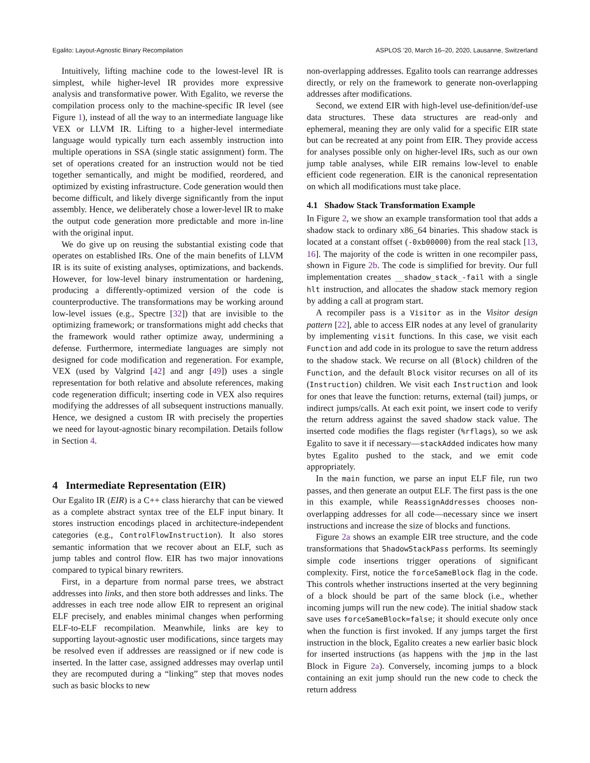Egalito: Layout-Agnostic Binary Recompilation ASPLOS ’20, March 16–20, 2020, Lausanne, Switzerland
Intuitively, lifting machine code to the lowest-level IR is simplest, while higher-level IR provides more expressive analysis and transformative power. With Egalito, we reverse the compilation process only to the machine-specific IR level (see Figure 1), instead of all the way to an intermediate language like VEX or LLVM IR. Lifting to a higher-level intermediate language would typically turn each assembly instruction into multiple operations in SSA (single static assignment) form. The set of operations created for an instruction would not be tied together semantically, and might be modified, reordered, and optimized by existing infrastructure. Code generation would then become difficult, and likely diverge significantly from the input assembly. Hence, we deliberately chose a lower-level IR to make the output code generation more predictable and more in-line with the original input.
We do give up on reusing the substantial existing code that operates on established IRs. One of the main benefits of LLVM IR is its suite of existing analyses, optimizations, and backends. However, for low-level binary instrumentation or hardening, producing a differently-optimized version of the code is counterproductive. The transformations may be working around low-level issues (e.g., Spectre [32]) that are invisible to the optimizing framework; or transformations might add checks that the framework would rather optimize away, undermining a defense. Furthermore, intermediate languages are simply not designed for code modification and regeneration. For example, VEX (used by Valgrind [42] and angr [49]) uses a single representation for both relative and absolute references, making code regeneration difficult; inserting code in VEX also requires modifying the addresses of all subsequent instructions manually. Hence, we designed a custom IR with precisely the properties we need for layout-agnostic binary recompilation. Details follow in Section 4.
4 Intermediate Representation (EIR)
Our Egalito IR (EIR) is a C++ class hierarchy that can be viewed as a complete abstract syntax tree of the ELF input binary. It stores instruction encodings placed in architecture-independent categories (e.g., ControlFlowInstruction). It also stores semantic information that we recover about an ELF, such as jump tables and control flow. EIR has two major innovations compared to typical binary rewriters.
First, in a departure from normal parse trees, we abstract addresses into links, and then store both addresses and links. The addresses in each tree node allow EIR to represent an original ELF precisely, and enables minimal changes when performing ELF-to-ELF recompilation. Meanwhile, links are key to supporting layout-agnostic user modifications, since targets may be resolved even if addresses are reassigned or if new code is inserted. In the latter case, assigned addresses may overlap until they are recomputed during a “linking” step that moves nodes such as basic blocks to new
non-overlapping addresses. Egalito tools can rearrange addresses directly, or rely on the framework to generate non-overlapping addresses after modifications.
Second, we extend EIR with high-level use-definition/def-use data structures. These data structures are read-only and ephemeral, meaning they are only valid for a specific EIR state but can be recreated at any point from EIR. They provide access for analyses possible only on higher-level IRs, such as our own jump table analyses, while EIR remains low-level to enable efficient code regeneration. EIR is the canonical representation on which all modifications must take place.
4.1 Shadow Stack Transformation Example
In Figure 2, we show an example transformation tool that adds a shadow stack to ordinary x86_64 binaries. This shadow stack is located at a constant offset (-0xb00000) from the real stack [13, 16]. The majority of the code is written in one recompiler pass, shown in Figure 2b. The code is simplified for brevity. Our full implementation creates __shadow_stack_-fail with a single hlt instruction, and allocates the shadow stack memory region by adding a call at program start.
A recompiler pass is a Visitor as in the Visitor design pattern [22], able to access EIR nodes at any level of granularity by implementing visit functions. In this case, we visit each Function and add code in its prologue to save the return address to the shadow stack. We recurse on all (Block) children of the Function, and the default Block visitor recurses on all of its (Instruction) children. We visit each Instruction and look for ones that leave the function: returns, external (tail) jumps, or indirect jumps/calls. At each exit point, we insert code to verify the return address against the saved shadow stack value. The inserted code modifies the flags register (%rflags), so we ask Egalito to save it if necessary—stackAdded indicates how many bytes Egalito pushed to the stack, and we emit code appropriately.
In the main function, we parse an input ELF file, run two passes, and then generate an output ELF. The first pass is the one in this example, while ReassignAddresses chooses non-overlapping addresses for all code—necessary since we insert instructions and increase the size of blocks and functions.
Figure 2a shows an example EIR tree structure, and the code transformations that ShadowStackPass performs. Its seemingly simple code insertions trigger operations of significant complexity. First, notice the forceSameBlock flag in the code. This controls whether instructions inserted at the very beginning of a block should be part of the same block (i.e., whether incoming jumps will run the new code). The initial shadow stack save uses forceSameBlock=false; it should execute only once when the function is first invoked. If any jumps target the first instruction in the block, Egalito creates a new earlier basic block for inserted instructions (as happens with the jmp in the last Block in Figure 2a). Conversely, incoming jumps to a block containing an exit jump should run the new code to check the return address